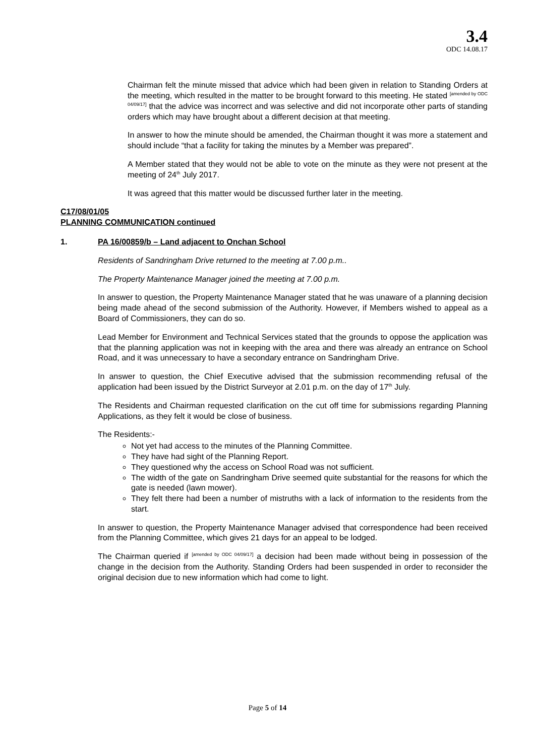3.4
ODC 14.08.17
Chairman felt the minute missed that advice which had been given in relation to Standing Orders at the meeting, which resulted in the matter to be brought forward to this meeting. He stated <sup>[amended by ODC 04/09/17]</sup> that the advice was incorrect and was selective and did not incorporate other parts of standing orders which may have brought about a different decision at that meeting.
In answer to how the minute should be amended, the Chairman thought it was more a statement and should include “that a facility for taking the minutes by a Member was prepared”.
A Member stated that they would not be able to vote on the minute as they were not present at the meeting of 24<sup>th</sup> July 2017.
It was agreed that this matter would be discussed further later in the meeting.
C17/08/01/05
PLANNING COMMUNICATION continued
1. PA 16/00859/b – Land adjacent to Onchan School
Residents of Sandringham Drive returned to the meeting at 7.00 p.m..
The Property Maintenance Manager joined the meeting at 7.00 p.m.
In answer to question, the Property Maintenance Manager stated that he was unaware of a planning decision being made ahead of the second submission of the Authority. However, if Members wished to appeal as a Board of Commissioners, they can do so.
Lead Member for Environment and Technical Services stated that the grounds to oppose the application was that the planning application was not in keeping with the area and there was already an entrance on School Road, and it was unnecessary to have a secondary entrance on Sandringham Drive.
In answer to question, the Chief Executive advised that the submission recommending refusal of the application had been issued by the District Surveyor at 2.01 p.m. on the day of 17<sup>th</sup> July.
The Residents and Chairman requested clarification on the cut off time for submissions regarding Planning Applications, as they felt it would be close of business.
The Residents:-
Not yet had access to the minutes of the Planning Committee.
They have had sight of the Planning Report.
They questioned why the access on School Road was not sufficient.
The width of the gate on Sandringham Drive seemed quite substantial for the reasons for which the gate is needed (lawn mower).
They felt there had been a number of mistruths with a lack of information to the residents from the start.
In answer to question, the Property Maintenance Manager advised that correspondence had been received from the Planning Committee, which gives 21 days for an appeal to be lodged.
The Chairman queried if <sup>[amended by ODC 04/09/17]</sup> a decision had been made without being in possession of the change in the decision from the Authority. Standing Orders had been suspended in order to reconsider the original decision due to new information which had come to light.
Page 5 of 14